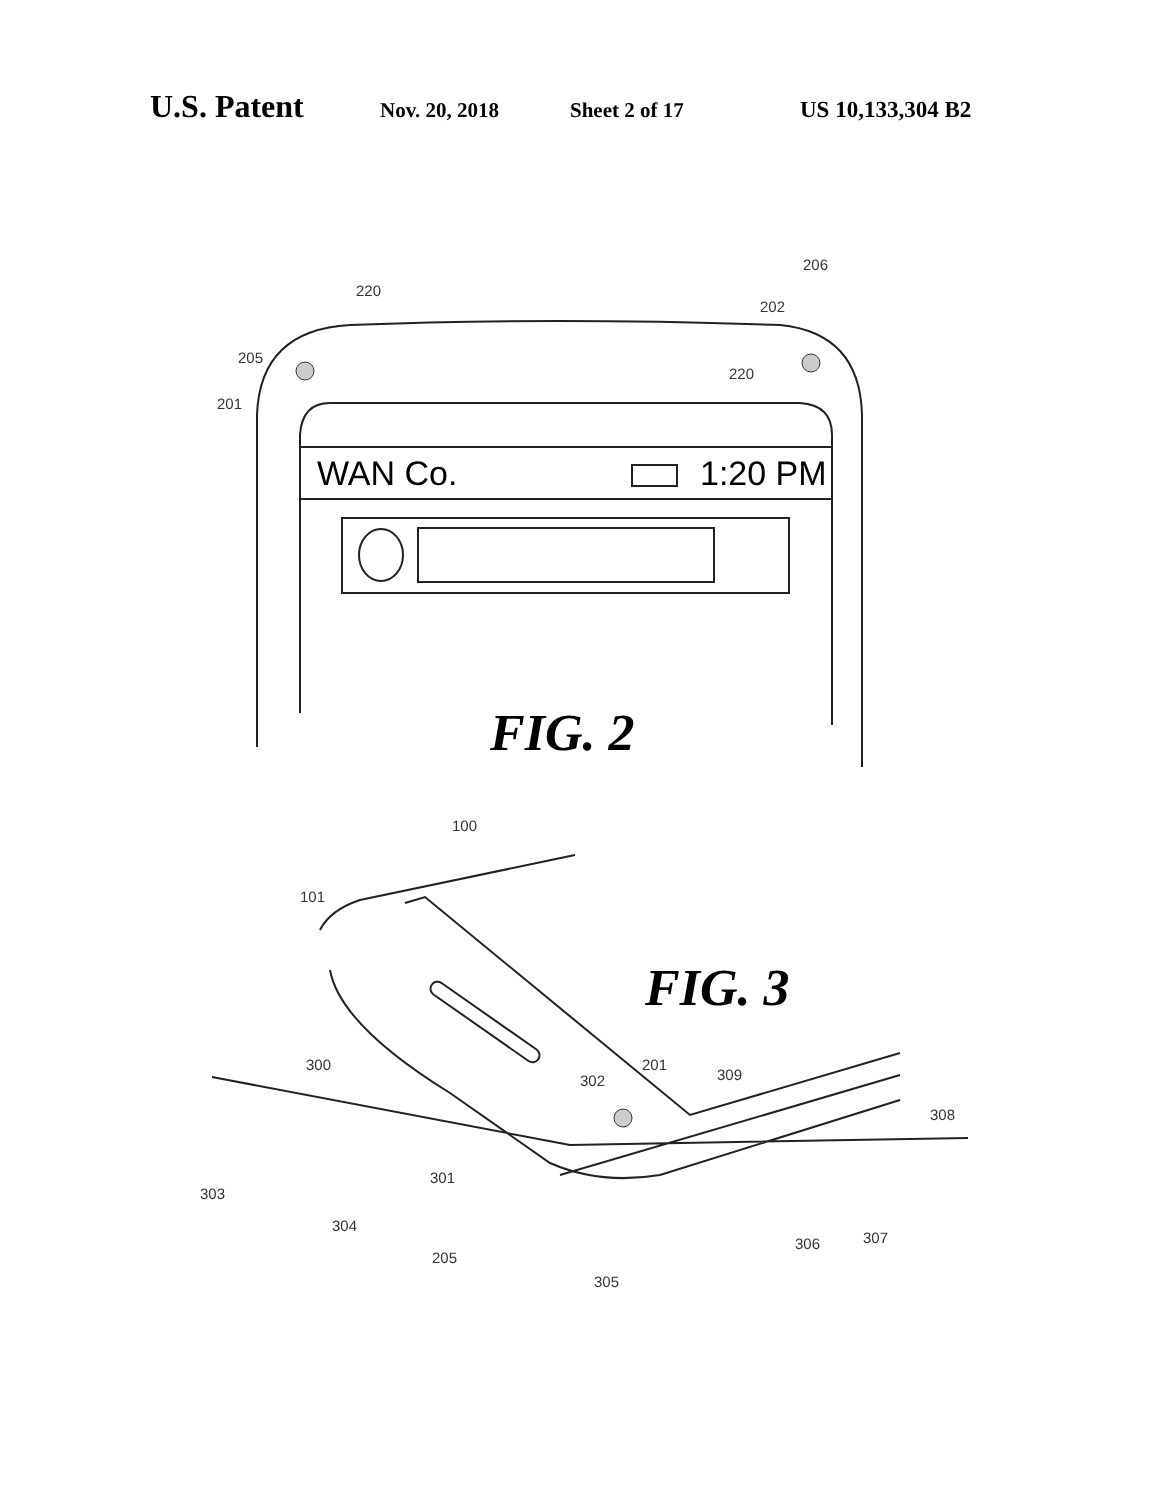U.S. Patent Nov. 20, 2018 Sheet 2 of 17 US 10,133,304 B2
220
206
202
205
220
201
WAN Co.
1:20 PM
FIG. 2
100
101
FIG. 3
300
302
201
309
308
303
301
304
205
305
306
307